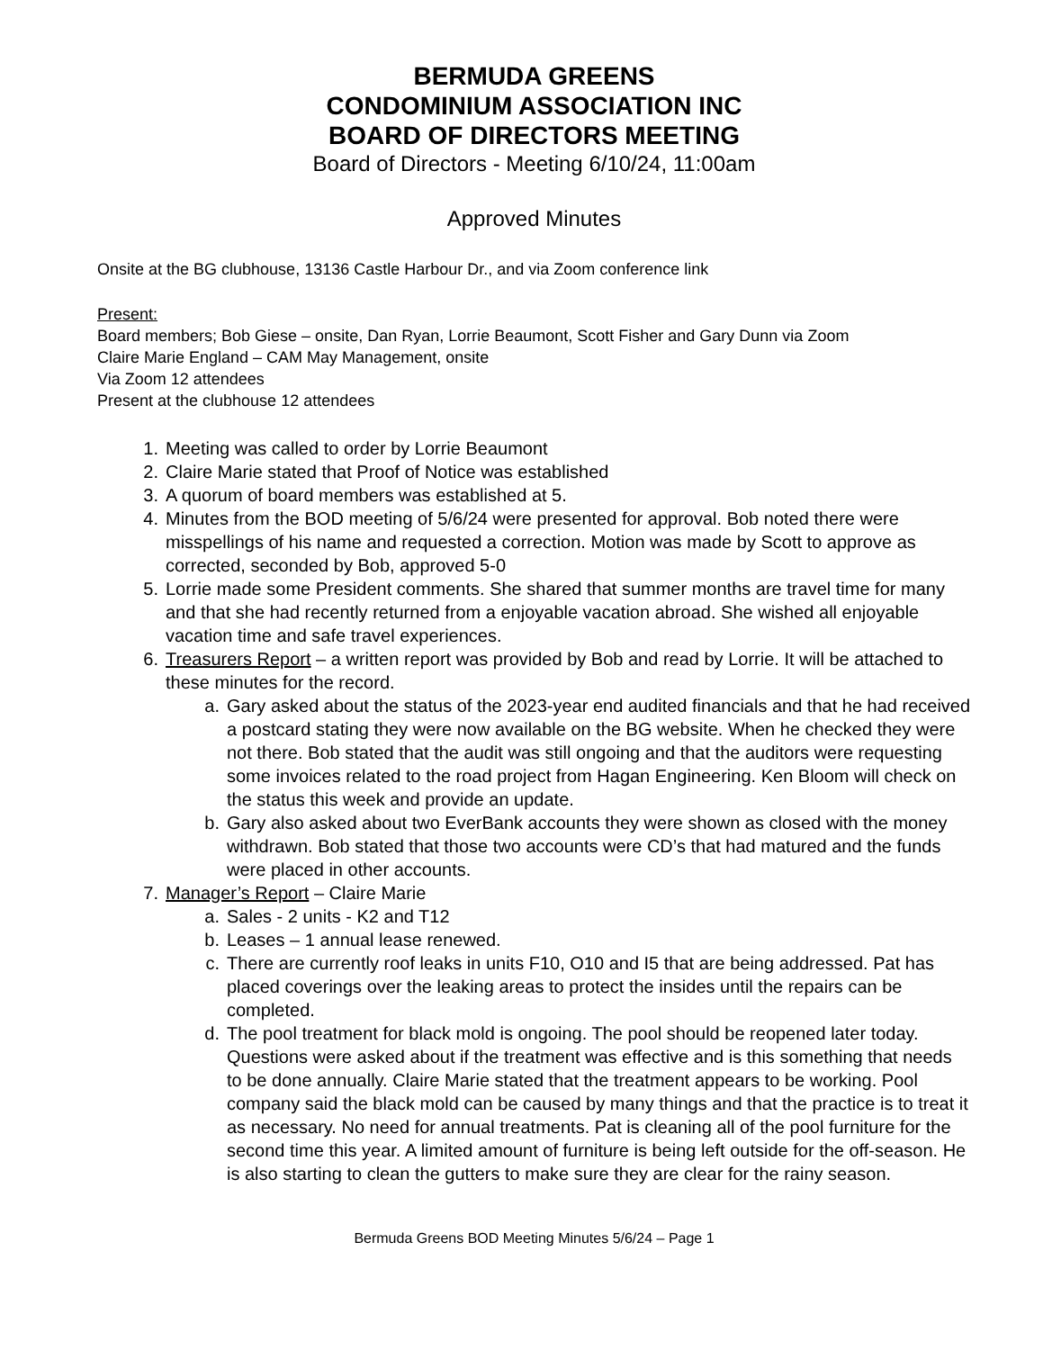BERMUDA GREENS
CONDOMINIUM ASSOCIATION INC
BOARD OF DIRECTORS MEETING
Board of Directors - Meeting 6/10/24, 11:00am
Approved Minutes
Onsite at the BG clubhouse, 13136 Castle Harbour Dr., and via Zoom conference link
Present:
Board members; Bob Giese – onsite, Dan Ryan, Lorrie Beaumont, Scott Fisher and Gary Dunn via Zoom
Claire Marie England – CAM May Management, onsite
Via Zoom 12 attendees
Present at the clubhouse 12 attendees
1. Meeting was called to order by Lorrie Beaumont
2. Claire Marie stated that Proof of Notice was established
3. A quorum of board members was established at 5.
4. Minutes from the BOD meeting of 5/6/24 were presented for approval. Bob noted there were misspellings of his name and requested a correction. Motion was made by Scott to approve as corrected, seconded by Bob, approved 5-0
5. Lorrie made some President comments. She shared that summer months are travel time for many and that she had recently returned from a enjoyable vacation abroad. She wished all enjoyable vacation time and safe travel experiences.
6. Treasurers Report – a written report was provided by Bob and read by Lorrie. It will be attached to these minutes for the record.
a. Gary asked about the status of the 2023-year end audited financials and that he had received a postcard stating they were now available on the BG website. When he checked they were not there. Bob stated that the audit was still ongoing and that the auditors were requesting some invoices related to the road project from Hagan Engineering. Ken Bloom will check on the status this week and provide an update.
b. Gary also asked about two EverBank accounts they were shown as closed with the money withdrawn. Bob stated that those two accounts were CD’s that had matured and the funds were placed in other accounts.
7. Manager’s Report – Claire Marie
a. Sales - 2 units - K2 and T12
b. Leases – 1 annual lease renewed.
c. There are currently roof leaks in units F10, O10 and I5 that are being addressed. Pat has placed coverings over the leaking areas to protect the insides until the repairs can be completed.
d. The pool treatment for black mold is ongoing. The pool should be reopened later today. Questions were asked about if the treatment was effective and is this something that needs to be done annually. Claire Marie stated that the treatment appears to be working. Pool company said the black mold can be caused by many things and that the practice is to treat it as necessary. No need for annual treatments. Pat is cleaning all of the pool furniture for the second time this year. A limited amount of furniture is being left outside for the off-season. He is also starting to clean the gutters to make sure they are clear for the rainy season.
Bermuda Greens BOD Meeting Minutes 5/6/24 – Page 1